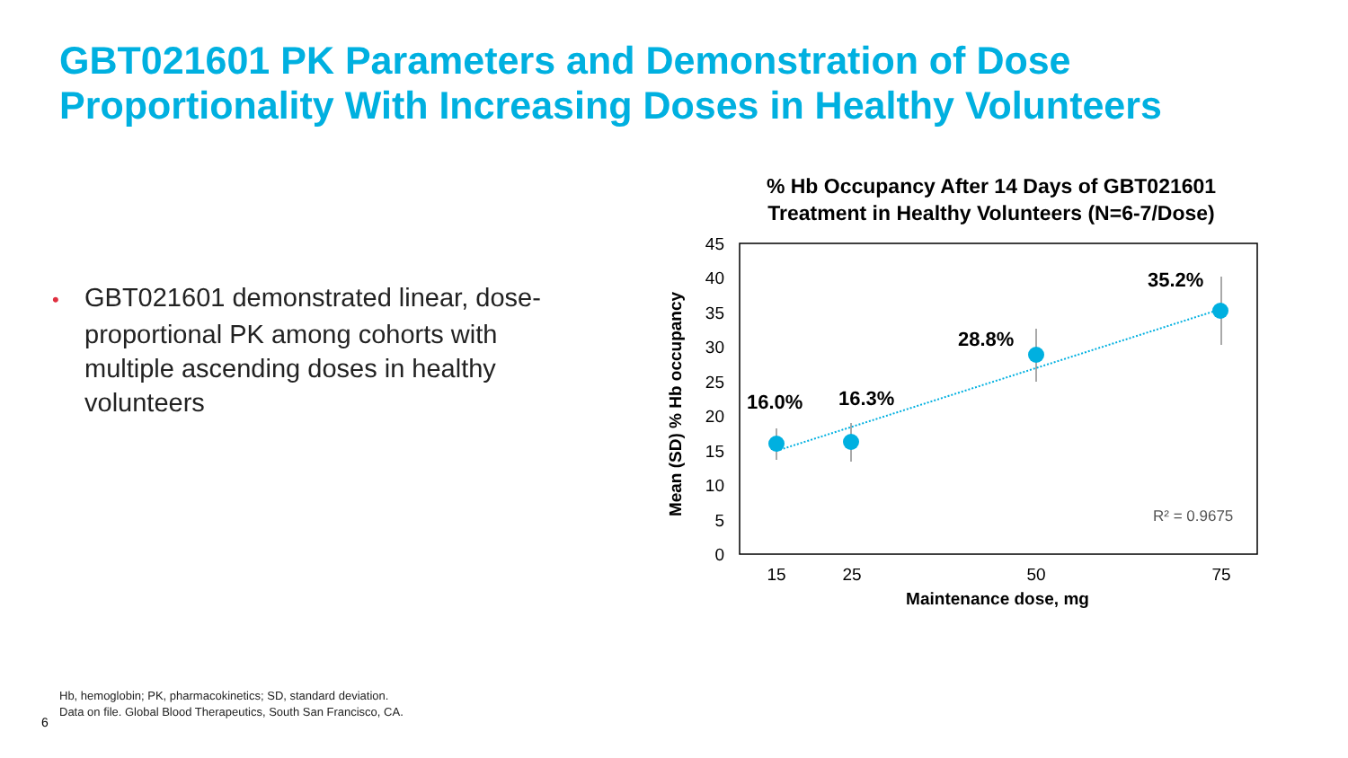GBT021601 PK Parameters and Demonstration of Dose Proportionality With Increasing Doses in Healthy Volunteers
• GBT021601 demonstrated linear, dose-proportional PK among cohorts with multiple ascending doses in healthy volunteers
% Hb Occupancy After 14 Days of GBT021601
Treatment in Healthy Volunteers (N=6-7/Dose)
45
40
35
30
25
20
15
10
5
0
15
25
50
75
Maintenance dose, mg
Mean (SD) % Hb occupancy
16.0%
16.3%
28.8%
35.2%
R² = 0.9675
Hb, hemoglobin; PK, pharmacokinetics; SD, standard deviation.
Data on file. Global Blood Therapeutics, South San Francisco, CA.
6